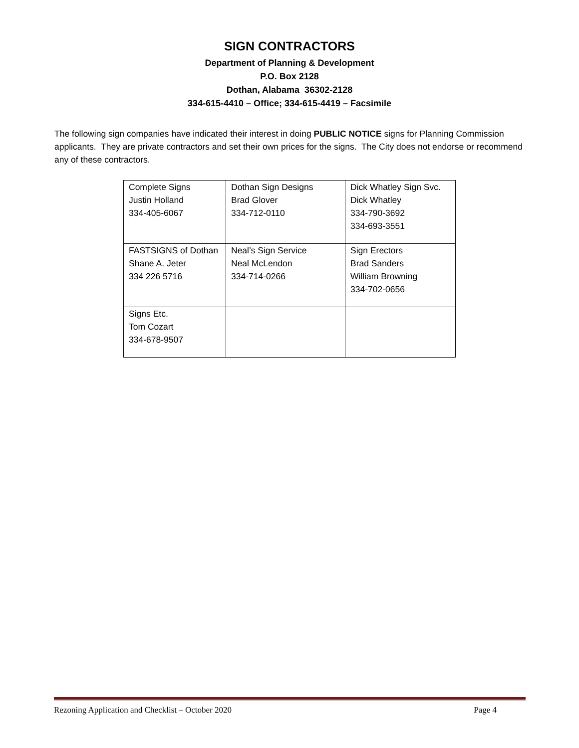SIGN CONTRACTORS
Department of Planning & Development
P.O. Box 2128
Dothan, Alabama 36302-2128
334-615-4410 – Office; 334-615-4419 – Facsimile
The following sign companies have indicated their interest in doing PUBLIC NOTICE signs for Planning Commission applicants. They are private contractors and set their own prices for the signs. The City does not endorse or recommend any of these contractors.
| Complete Signs Justin Holland 334-405-6067 | Dothan Sign Designs Brad Glover 334-712-0110 | Dick Whatley Sign Svc. Dick Whatley 334-790-3692 334-693-3551 |
| FASTSIGNS of Dothan Shane A. Jeter 334 226 5716 | Neal’s Sign Service Neal McLendon 334-714-0266 | Sign Erectors Brad Sanders William Browning 334-702-0656 |
| Signs Etc. Tom Cozart 334-678-9507 | | |
Rezoning Application and Checklist – October 2020 Page 4